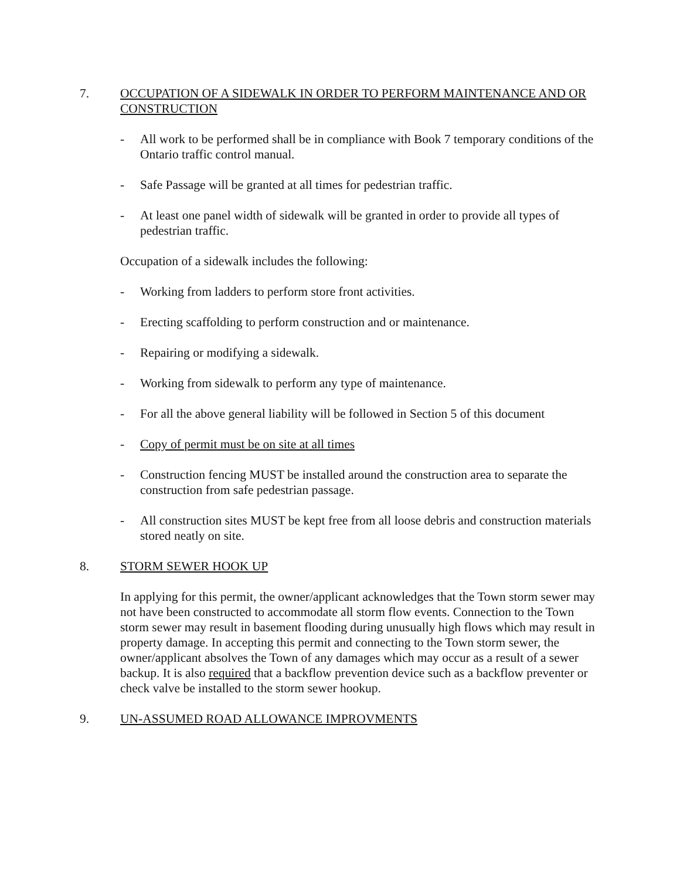7. OCCUPATION OF A SIDEWALK IN ORDER TO PERFORM MAINTENANCE AND OR CONSTRUCTION
- All work to be performed shall be in compliance with Book 7 temporary conditions of the Ontario traffic control manual.
- Safe Passage will be granted at all times for pedestrian traffic.
- At least one panel width of sidewalk will be granted in order to provide all types of pedestrian traffic.
Occupation of a sidewalk includes the following:
- Working from ladders to perform store front activities.
- Erecting scaffolding to perform construction and or maintenance.
- Repairing or modifying a sidewalk.
- Working from sidewalk to perform any type of maintenance.
- For all the above general liability will be followed in Section 5 of this document
- Copy of permit must be on site at all times
- Construction fencing MUST be installed around the construction area to separate the construction from safe pedestrian passage.
- All construction sites MUST be kept free from all loose debris and construction materials stored neatly on site.
8. STORM SEWER HOOK UP
In applying for this permit, the owner/applicant acknowledges that the Town storm sewer may not have been constructed to accommodate all storm flow events. Connection to the Town storm sewer may result in basement flooding during unusually high flows which may result in property damage. In accepting this permit and connecting to the Town storm sewer, the owner/applicant absolves the Town of any damages which may occur as a result of a sewer backup. It is also required that a backflow prevention device such as a backflow preventer or check valve be installed to the storm sewer hookup.
9. UN-ASSUMED ROAD ALLOWANCE IMPROVMENTS